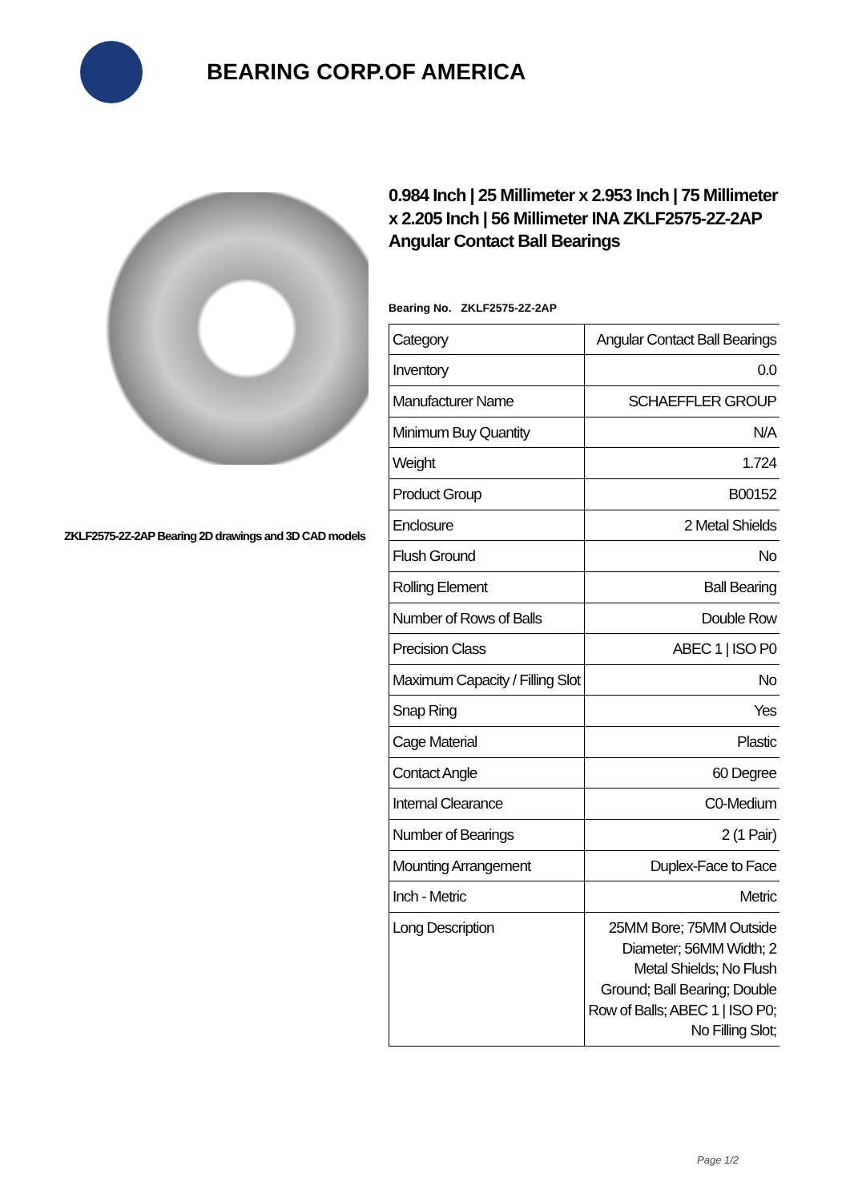BEARING CORP.OF AMERICA
ZKLF2575-2Z-2AP Bearing 2D drawings and 3D CAD models
0.984 Inch | 25 Millimeter x 2.953 Inch | 75 Millimeter x 2.205 Inch | 56 Millimeter INA ZKLF2575-2Z-2AP Angular Contact Ball Bearings
Bearing No. ZKLF2575-2Z-2AP
| Category | Angular Contact Ball Bearings |
| Inventory | 0.0 |
| Manufacturer Name | SCHAEFFLER GROUP |
| Minimum Buy Quantity | N/A |
| Weight | 1.724 |
| Product Group | B00152 |
| Enclosure | 2 Metal Shields |
| Flush Ground | No |
| Rolling Element | Ball Bearing |
| Number of Rows of Balls | Double Row |
| Precision Class | ABEC 1 / ISO P0 |
| Maximum Capacity / Filling Slot | No |
| Snap Ring | Yes |
| Cage Material | Plastic |
| Contact Angle | 60 Degree |
| Internal Clearance | C0-Medium |
| Number of Bearings | 2 (1 Pair) |
| Mounting Arrangement | Duplex-Face to Face |
| Inch - Metric | Metric |
| Long Description | 25MM Bore; 75MM Outside Diameter; 56MM Width; 2 Metal Shields; No Flush Ground; Ball Bearing; Double Row of Balls; ABEC 1 / ISO P0; No Filling Slot; |
Page 1/2